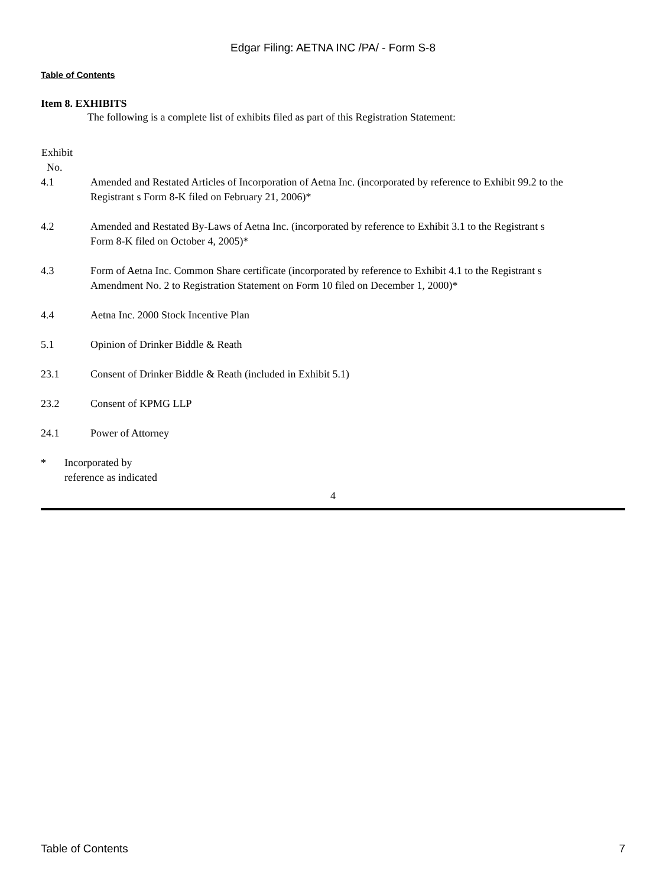Edgar Filing: AETNA INC /PA/ - Form S-8
Table of Contents
Item 8. EXHIBITS
The following is a complete list of exhibits filed as part of this Registration Statement:
| Exhibit No. | |
| --- | --- |
| 4.1 | Amended and Restated Articles of Incorporation of Aetna Inc. (incorporated by reference to Exhibit 99.2 to the Registrant s Form 8-K filed on February 21, 2006)* |
| 4.2 | Amended and Restated By-Laws of Aetna Inc. (incorporated by reference to Exhibit 3.1 to the Registrant s Form 8-K filed on October 4, 2005)* |
| 4.3 | Form of Aetna Inc. Common Share certificate (incorporated by reference to Exhibit 4.1 to the Registrant s Amendment No. 2 to Registration Statement on Form 10 filed on December 1, 2000)* |
| 4.4 | Aetna Inc. 2000 Stock Incentive Plan |
| 5.1 | Opinion of Drinker Biddle & Reath |
| 23.1 | Consent of Drinker Biddle & Reath (included in Exhibit 5.1) |
| 23.2 | Consent of KPMG LLP |
| 24.1 | Power of Attorney |
* Incorporated by reference as indicated
4
Table of Contents 7